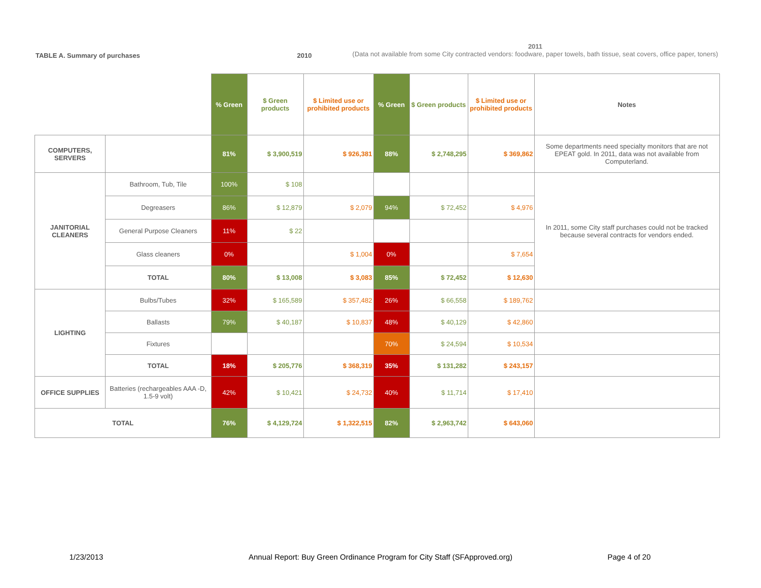TABLE A. Summary of purchases 2010
2011
(Data not available from some City contracted vendors: foodware, paper towels, bath tissue, seat covers, office paper, toners)
| | | % Green | $ Green products | $ Limited use or prohibited products | % Green | $ Green products | $ Limited use or prohibited products | Notes |
| --- | --- | --- | --- | --- | --- | --- | --- | --- |
| COMPUTERS, SERVERS | | 81% | $ 3,900,519 | $ 926,381 | 88% | $ 2,748,295 | $ 369,862 | Some departments need specialty monitors that are not EPEAT gold. In 2011, data was not available from Computerland. |
| JANITORIAL CLEANERS | Bathroom, Tub, Tile | 100% | $ 108 | | | | | In 2011, some City staff purchases could not be tracked because several contracts for vendors ended. |
| | Degreasers | 86% | $ 12,879 | $ 2,079 | 94% | $ 72,452 | $ 4,976 | |
| | General Purpose Cleaners | 11% | $ 22 | | | | | |
| | Glass cleaners | 0% | | $ 1,004 | 0% | | $ 7,654 | |
| | TOTAL | 80% | $ 13,008 | $ 3,083 | 85% | $ 72,452 | $ 12,630 | |
| LIGHTING | Bulbs/Tubes | 32% | $ 165,589 | $ 357,482 | 26% | $ 66,558 | $ 189,762 | |
| | Ballasts | 79% | $ 40,187 | $ 10,837 | 48% | $ 40,129 | $ 42,860 | |
| | Fixtures | | | | 70% | $ 24,594 | $ 10,534 | |
| | TOTAL | 18% | $ 205,776 | $ 368,319 | 35% | $ 131,282 | $ 243,157 | |
| OFFICE SUPPLIES | Batteries (rechargeables AAA -D, 1.5-9 volt) | 42% | $ 10,421 | $ 24,732 | 40% | $ 11,714 | $ 17,410 | |
| TOTAL | | 76% | $ 4,129,724 | $ 1,322,515 | 82% | $ 2,963,742 | $ 643,060 | |
1/23/2013 Annual Report: Buy Green Ordinance Program for City Staff (SFApproved.org) Page 4 of 20